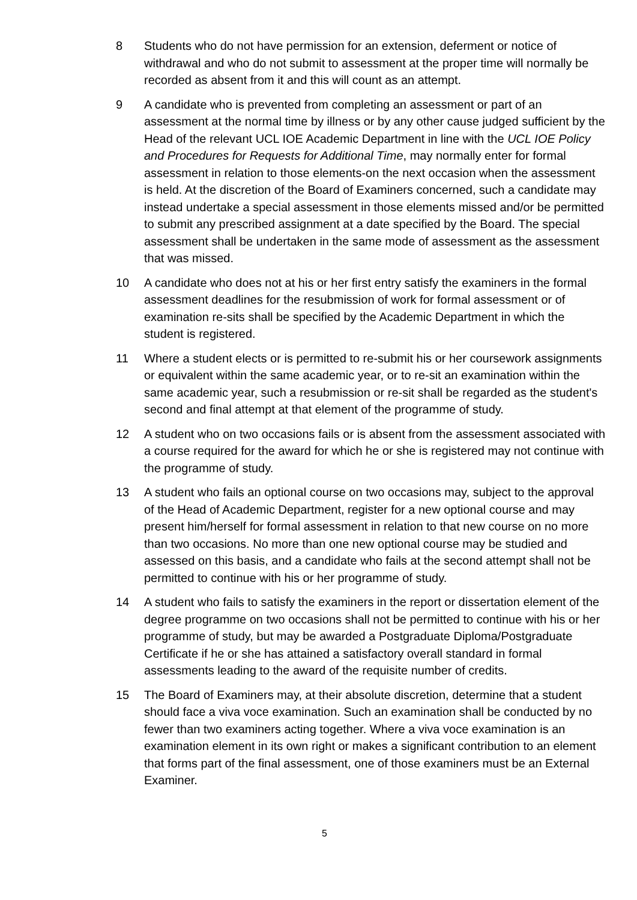8 Students who do not have permission for an extension, deferment or notice of withdrawal and who do not submit to assessment at the proper time will normally be recorded as absent from it and this will count as an attempt.
9 A candidate who is prevented from completing an assessment or part of an assessment at the normal time by illness or by any other cause judged sufficient by the Head of the relevant UCL IOE Academic Department in line with the UCL IOE Policy and Procedures for Requests for Additional Time, may normally enter for formal assessment in relation to those elements-on the next occasion when the assessment is held. At the discretion of the Board of Examiners concerned, such a candidate may instead undertake a special assessment in those elements missed and/or be permitted to submit any prescribed assignment at a date specified by the Board. The special assessment shall be undertaken in the same mode of assessment as the assessment that was missed.
10 A candidate who does not at his or her first entry satisfy the examiners in the formal assessment deadlines for the resubmission of work for formal assessment or of examination re-sits shall be specified by the Academic Department in which the student is registered.
11 Where a student elects or is permitted to re-submit his or her coursework assignments or equivalent within the same academic year, or to re-sit an examination within the same academic year, such a resubmission or re-sit shall be regarded as the student's second and final attempt at that element of the programme of study.
12 A student who on two occasions fails or is absent from the assessment associated with a course required for the award for which he or she is registered may not continue with the programme of study.
13 A student who fails an optional course on two occasions may, subject to the approval of the Head of Academic Department, register for a new optional course and may present him/herself for formal assessment in relation to that new course on no more than two occasions. No more than one new optional course may be studied and assessed on this basis, and a candidate who fails at the second attempt shall not be permitted to continue with his or her programme of study.
14 A student who fails to satisfy the examiners in the report or dissertation element of the degree programme on two occasions shall not be permitted to continue with his or her programme of study, but may be awarded a Postgraduate Diploma/Postgraduate Certificate if he or she has attained a satisfactory overall standard in formal assessments leading to the award of the requisite number of credits.
15 The Board of Examiners may, at their absolute discretion, determine that a student should face a viva voce examination. Such an examination shall be conducted by no fewer than two examiners acting together. Where a viva voce examination is an examination element in its own right or makes a significant contribution to an element that forms part of the final assessment, one of those examiners must be an External Examiner.
5